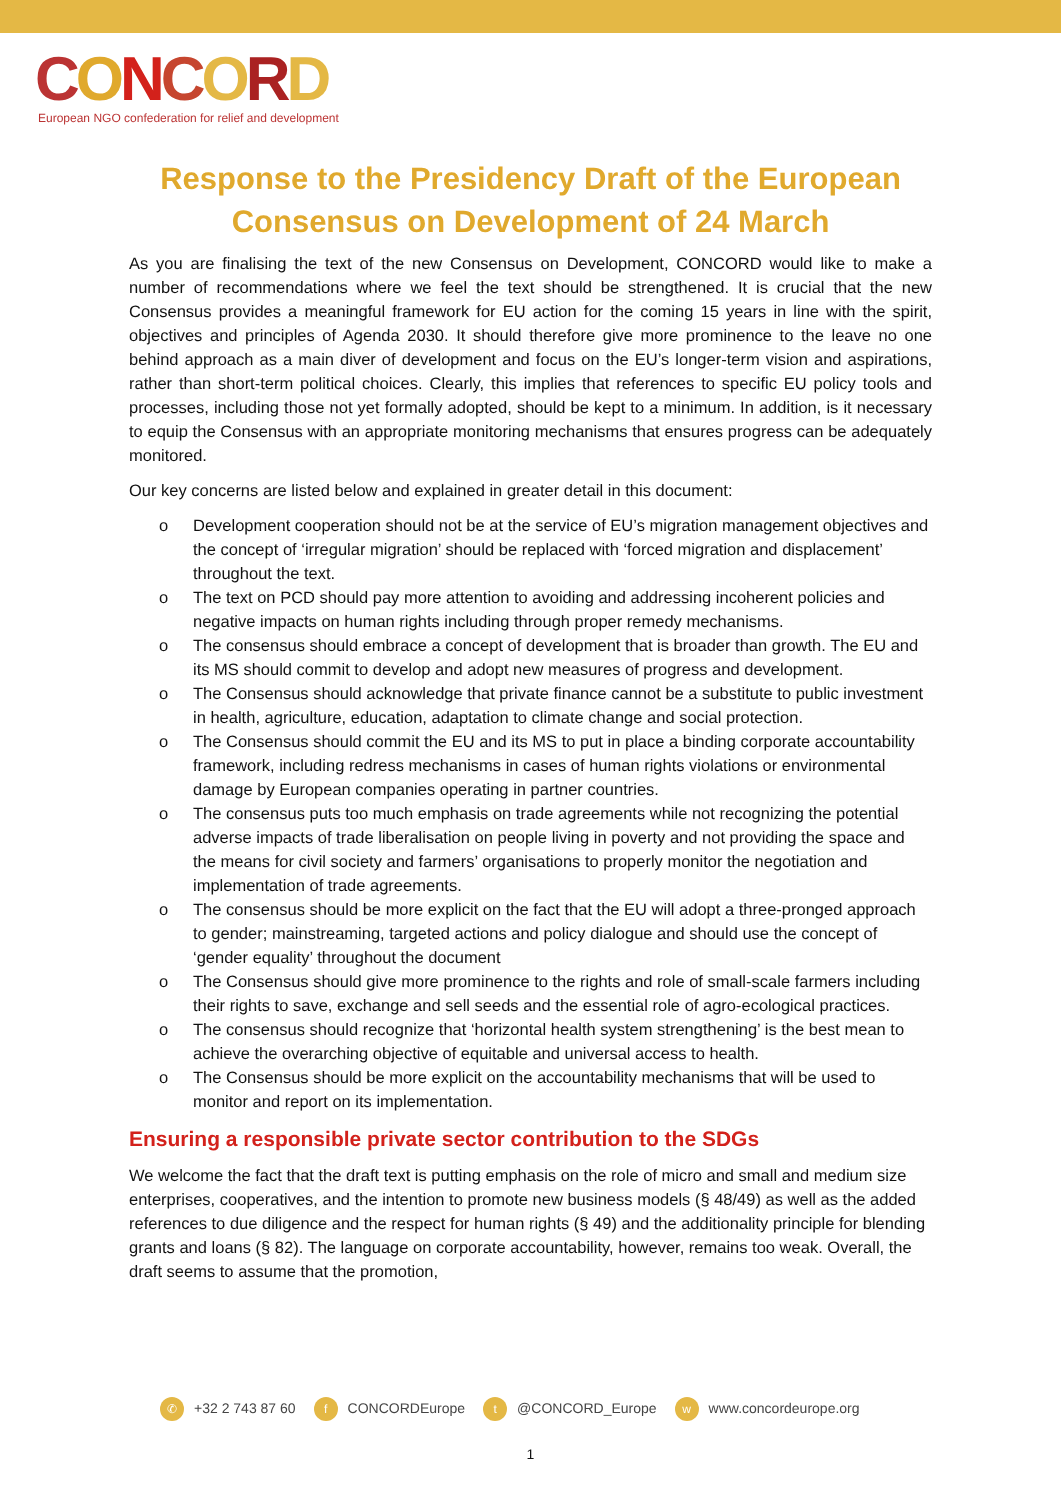CONCORD
European NGO confederation for relief and development
Response to the Presidency Draft of the European Consensus on Development of 24 March
As you are finalising the text of the new Consensus on Development, CONCORD would like to make a number of recommendations where we feel the text should be strengthened. It is crucial that the new Consensus provides a meaningful framework for EU action for the coming 15 years in line with the spirit, objectives and principles of Agenda 2030. It should therefore give more prominence to the leave no one behind approach as a main diver of development and focus on the EU’s longer-term vision and aspirations, rather than short-term political choices. Clearly, this implies that references to specific EU policy tools and processes, including those not yet formally adopted, should be kept to a minimum. In addition, is it necessary to equip the Consensus with an appropriate monitoring mechanisms that ensures progress can be adequately monitored.
Our key concerns are listed below and explained in greater detail in this document:
o Development cooperation should not be at the service of EU’s migration management objectives and the concept of ‘irregular migration’ should be replaced with ‘forced migration and displacement’ throughout the text.
o The text on PCD should pay more attention to avoiding and addressing incoherent policies and negative impacts on human rights including through proper remedy mechanisms.
o The consensus should embrace a concept of development that is broader than growth. The EU and its MS should commit to develop and adopt new measures of progress and development.
o The Consensus should acknowledge that private finance cannot be a substitute to public investment in health, agriculture, education, adaptation to climate change and social protection.
o The Consensus should commit the EU and its MS to put in place a binding corporate accountability framework, including redress mechanisms in cases of human rights violations or environmental damage by European companies operating in partner countries.
o The consensus puts too much emphasis on trade agreements while not recognizing the potential adverse impacts of trade liberalisation on people living in poverty and not providing the space and the means for civil society and farmers’ organisations to properly monitor the negotiation and implementation of trade agreements.
o The consensus should be more explicit on the fact that the EU will adopt a three-pronged approach to gender; mainstreaming, targeted actions and policy dialogue and should use the concept of ‘gender equality’ throughout the document
o The Consensus should give more prominence to the rights and role of small-scale farmers including their rights to save, exchange and sell seeds and the essential role of agro-ecological practices.
o The consensus should recognize that ‘horizontal health system strengthening’ is the best mean to achieve the overarching objective of equitable and universal access to health.
o The Consensus should be more explicit on the accountability mechanisms that will be used to monitor and report on its implementation.
Ensuring a responsible private sector contribution to the SDGs
We welcome the fact that the draft text is putting emphasis on the role of micro and small and medium size enterprises, cooperatives, and the intention to promote new business models (§ 48/49) as well as the added references to due diligence and the respect for human rights (§ 49) and the additionality principle for blending grants and loans (§ 82). The language on corporate accountability, however, remains too weak. Overall, the draft seems to assume that the promotion,
✆ +32 2 743 87 60 f CONCORDEurope t @CONCORD_Europe w www.concordeurope.org
1